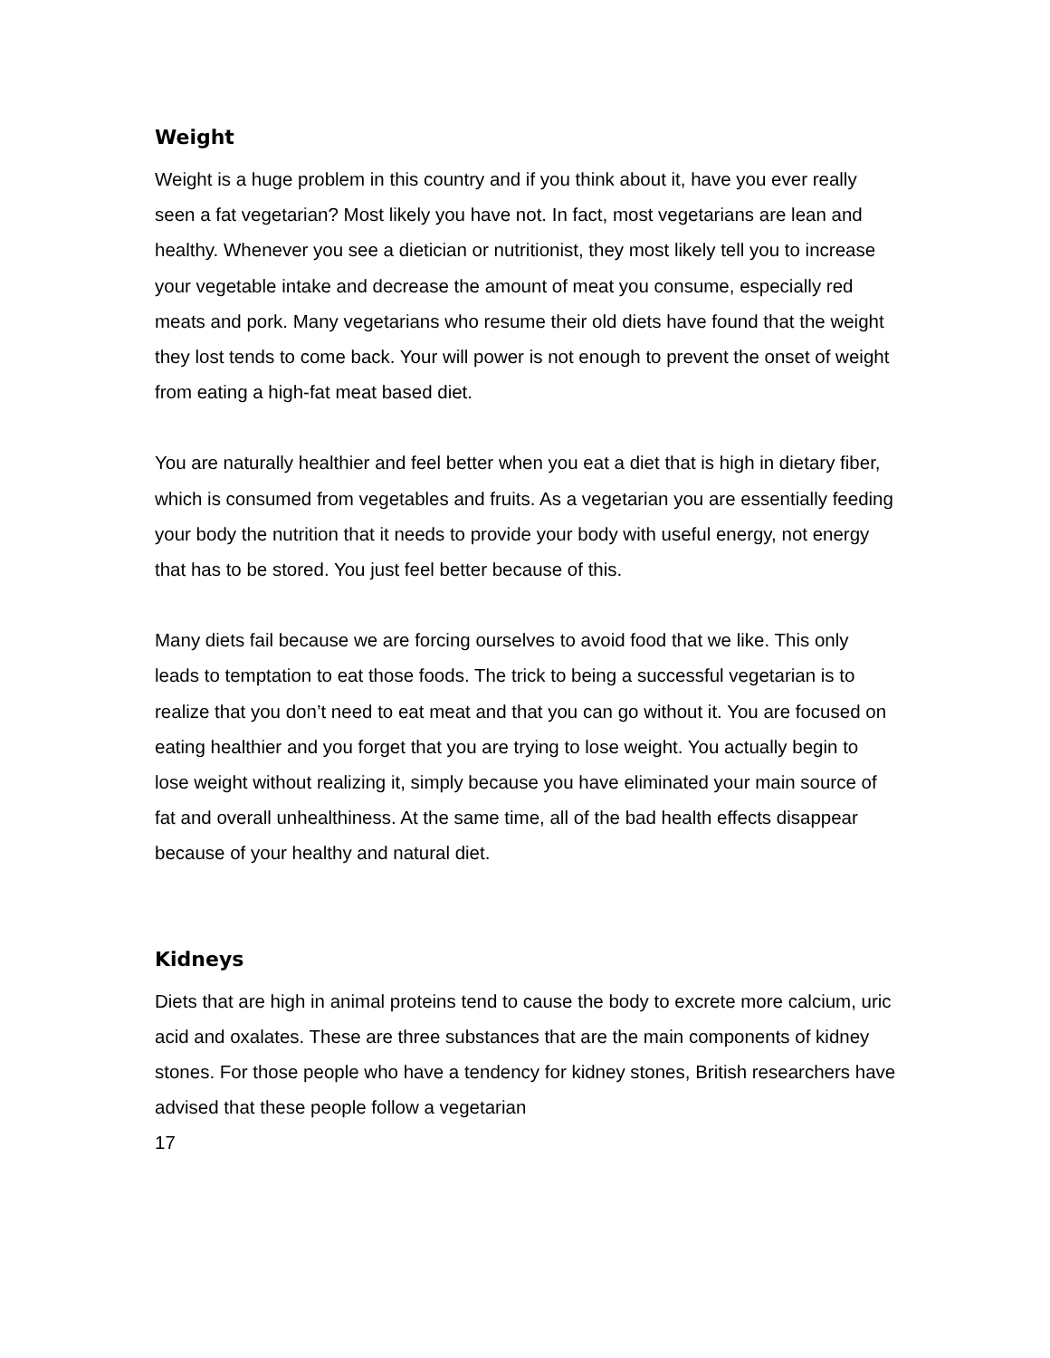Weight
Weight is a huge problem in this country and if you think about it, have you ever really seen a fat vegetarian? Most likely you have not. In fact, most vegetarians are lean and healthy. Whenever you see a dietician or nutritionist, they most likely tell you to increase your vegetable intake and decrease the amount of meat you consume, especially red meats and pork. Many vegetarians who resume their old diets have found that the weight they lost tends to come back. Your will power is not enough to prevent the onset of weight from eating a high-fat meat based diet.
You are naturally healthier and feel better when you eat a diet that is high in dietary fiber, which is consumed from vegetables and fruits. As a vegetarian you are essentially feeding your body the nutrition that it needs to provide your body with useful energy, not energy that has to be stored. You just feel better because of this.
Many diets fail because we are forcing ourselves to avoid food that we like. This only leads to temptation to eat those foods. The trick to being a successful vegetarian is to realize that you don’t need to eat meat and that you can go without it. You are focused on eating healthier and you forget that you are trying to lose weight. You actually begin to lose weight without realizing it, simply because you have eliminated your main source of fat and overall unhealthiness. At the same time, all of the bad health effects disappear because of your healthy and natural diet.
Kidneys
Diets that are high in animal proteins tend to cause the body to excrete more calcium, uric acid and oxalates. These are three substances that are the main components of kidney stones. For those people who have a tendency for kidney stones, British researchers have advised that these people follow a vegetarian
17